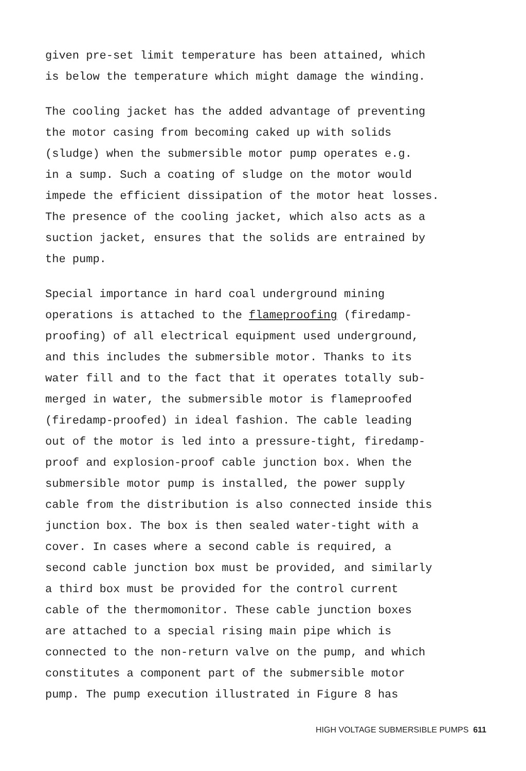given pre-set limit temperature has been attained, which is below the temperature which might damage the winding.
The cooling jacket has the added advantage of preventing the motor casing from becoming caked up with solids (sludge) when the submersible motor pump operates e.g. in a sump. Such a coating of sludge on the motor would impede the efficient dissipation of the motor heat losses. The presence of the cooling jacket, which also acts as a suction jacket, ensures that the solids are entrained by the pump.
Special importance in hard coal underground mining operations is attached to the flameproofing (firedamp- proofing) of all electrical equipment used underground, and this includes the submersible motor. Thanks to its water fill and to the fact that it operates totally sub- merged in water, the submersible motor is flameproofed (firedamp-proofed) in ideal fashion. The cable leading out of the motor is led into a pressure-tight, firedamp- proof and explosion-proof cable junction box. When the submersible motor pump is installed, the power supply cable from the distribution is also connected inside this junction box. The box is then sealed water-tight with a cover. In cases where a second cable is required, a second cable junction box must be provided, and similarly a third box must be provided for the control current cable of the thermomonitor. These cable junction boxes are attached to a special rising main pipe which is connected to the non-return valve on the pump, and which constitutes a component part of the submersible motor pump. The pump execution illustrated in Figure 8 has
HIGH VOLTAGE SUBMERSIBLE PUMPS 611